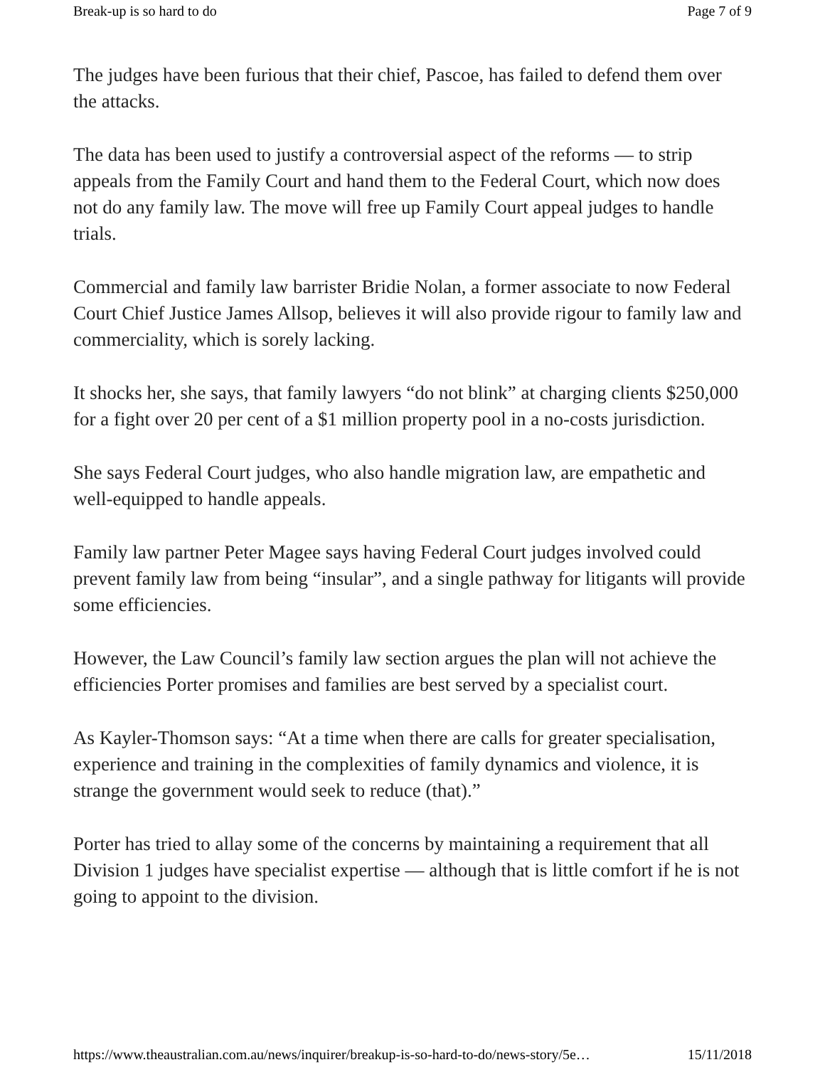Break-up is so hard to do Page 7 of 9
The judges have been furious that their chief, Pascoe, has failed to defend them over the attacks.
The data has been used to justify a controversial aspect of the reforms — to strip appeals from the Family Court and hand them to the Federal Court, which now does not do any family law. The move will free up Family Court appeal judges to handle trials.
Commercial and family law barrister Bridie Nolan, a former associate to now Federal Court Chief Justice James Allsop, believes it will also provide rigour to family law and commerciality, which is sorely lacking.
It shocks her, she says, that family lawyers “do not blink” at charging clients $250,000 for a fight over 20 per cent of a $1 million property pool in a no-costs jurisdiction.
She says Federal Court judges, who also handle migration law, are empathetic and well-equipped to handle appeals.
Family law partner Peter Magee says having Federal Court judges involved could prevent family law from being “insular”, and a single pathway for litigants will provide some efficiencies.
However, the Law Council’s family law section argues the plan will not achieve the efficiencies Porter promises and families are best served by a specialist court.
As Kayler-Thomson says: “At a time when there are calls for greater specialisation, experience and training in the complexities of family dynamics and violence, it is strange the government would seek to reduce (that).”
Porter has tried to allay some of the concerns by maintaining a requirement that all Division 1 judges have specialist expertise — although that is little comfort if he is not going to appoint to the division.
https://www.theaustralian.com.au/news/inquirer/breakup-is-so-hard-to-do/news-story/5e… 15/11/2018